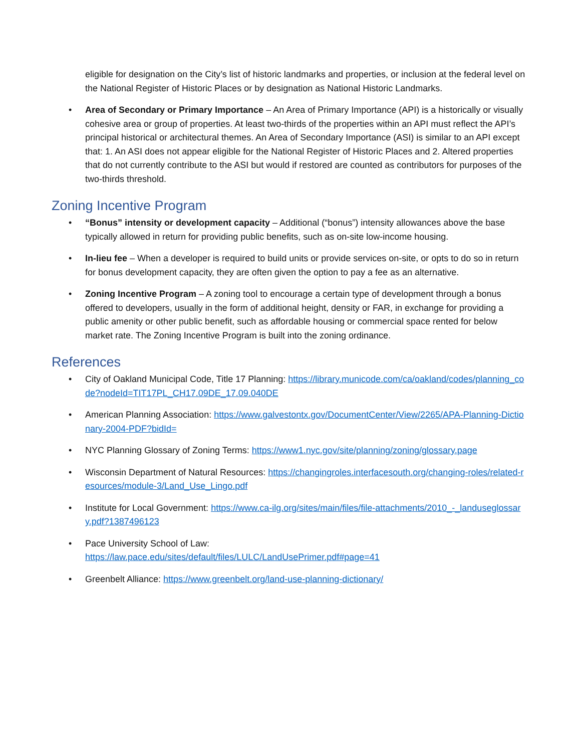eligible for designation on the City’s list of historic landmarks and properties, or inclusion at the federal level on the National Register of Historic Places or by designation as National Historic Landmarks.
• Area of Secondary or Primary Importance – An Area of Primary Importance (API) is a historically or visually cohesive area or group of properties. At least two-thirds of the properties within an API must reflect the API’s principal historical or architectural themes. An Area of Secondary Importance (ASI) is similar to an API except that: 1. An ASI does not appear eligible for the National Register of Historic Places and 2. Altered properties that do not currently contribute to the ASI but would if restored are counted as contributors for purposes of the two-thirds threshold.
Zoning Incentive Program
• “Bonus” intensity or development capacity – Additional (“bonus”) intensity allowances above the base typically allowed in return for providing public benefits, such as on-site low-income housing.
• In-lieu fee – When a developer is required to build units or provide services on-site, or opts to do so in return for bonus development capacity, they are often given the option to pay a fee as an alternative.
• Zoning Incentive Program – A zoning tool to encourage a certain type of development through a bonus offered to developers, usually in the form of additional height, density or FAR, in exchange for providing a public amenity or other public benefit, such as affordable housing or commercial space rented for below market rate. The Zoning Incentive Program is built into the zoning ordinance.
References
• City of Oakland Municipal Code, Title 17 Planning: https://library.municode.com/ca/oakland/codes/planning_code?nodeId=TIT17PL_CH17.09DE_17.09.040DE
• American Planning Association: https://www.galvestontx.gov/DocumentCenter/View/2265/APA-Planning-Dictionary-2004-PDF?bidId=
• NYC Planning Glossary of Zoning Terms: https://www1.nyc.gov/site/planning/zoning/glossary.page
• Wisconsin Department of Natural Resources: https://changingroles.interfacesouth.org/changing-roles/related-resources/module-3/Land_Use_Lingo.pdf
• Institute for Local Government: https://www.ca-ilg.org/sites/main/files/file-attachments/2010_-_landuseglossary.pdf?1387496123
• Pace University School of Law:
https://law.pace.edu/sites/default/files/LULC/LandUsePrimer.pdf#page=41
• Greenbelt Alliance: https://www.greenbelt.org/land-use-planning-dictionary/